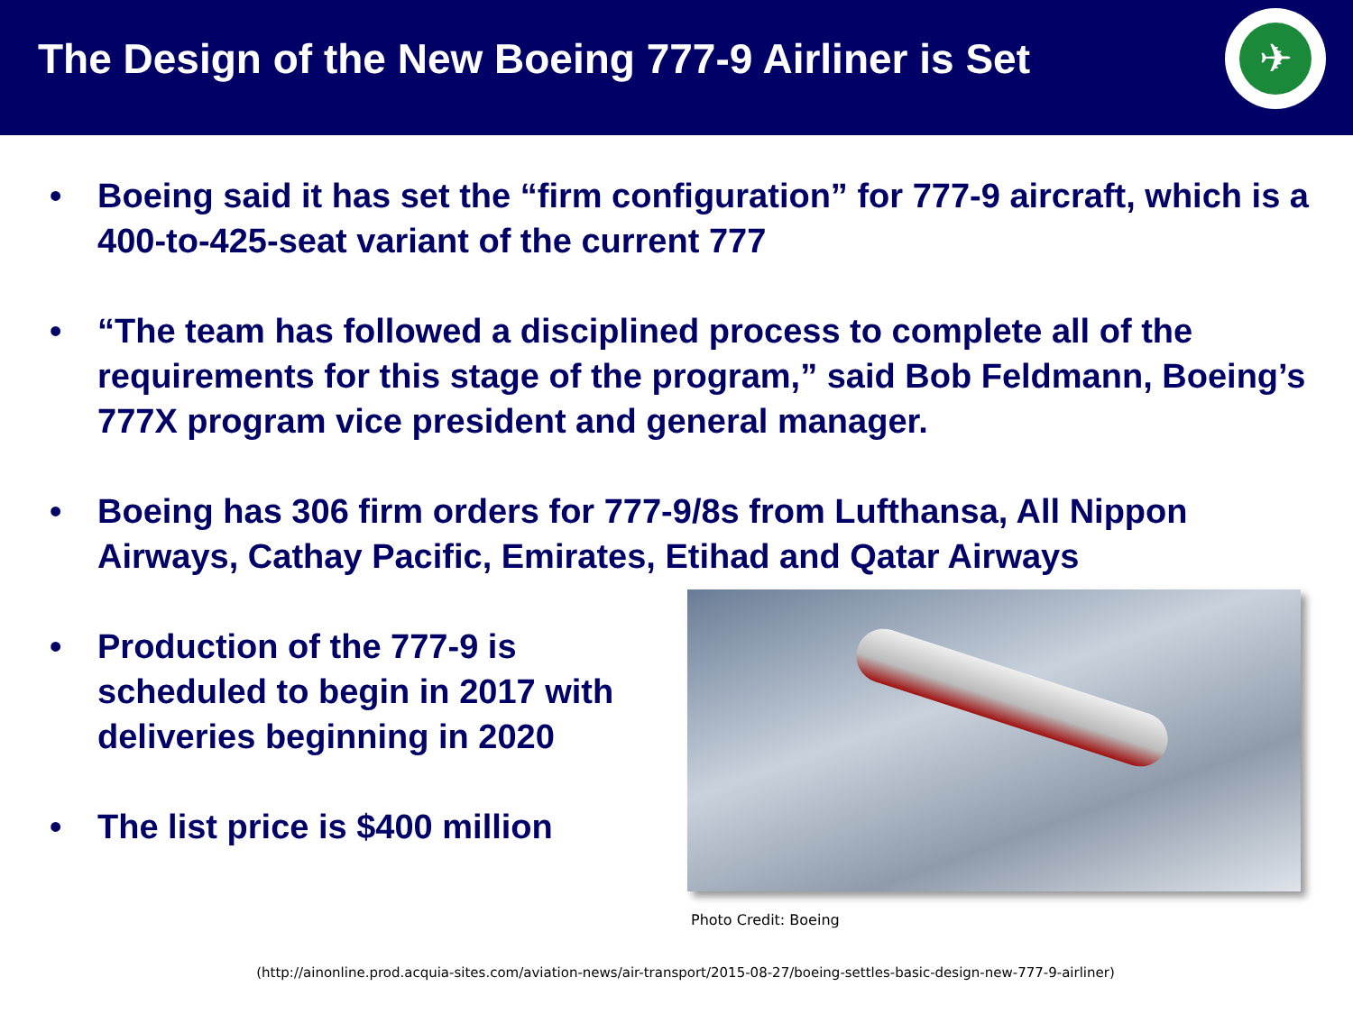The Design of the New Boeing 777-9 Airliner is Set
✈
• Boeing said it has set the “firm configuration” for 777-9 aircraft, which is a 400-to-425-seat variant of the current 777
• “The team has followed a disciplined process to complete all of the requirements for this stage of the program,” said Bob Feldmann, Boeing’s 777X program vice president and general manager.
• Boeing has 306 firm orders for 777-9/8s from Lufthansa, All Nippon Airways, Cathay Pacific, Emirates, Etihad and Qatar Airways
• Production of the 777-9 is scheduled to begin in 2017 with deliveries beginning in 2020
• The list price is $400 million
Photo Credit: Boeing
(http://ainonline.prod.acquia-sites.com/aviation-news/air-transport/2015-08-27/boeing-settles-basic-design-new-777-9-airliner)